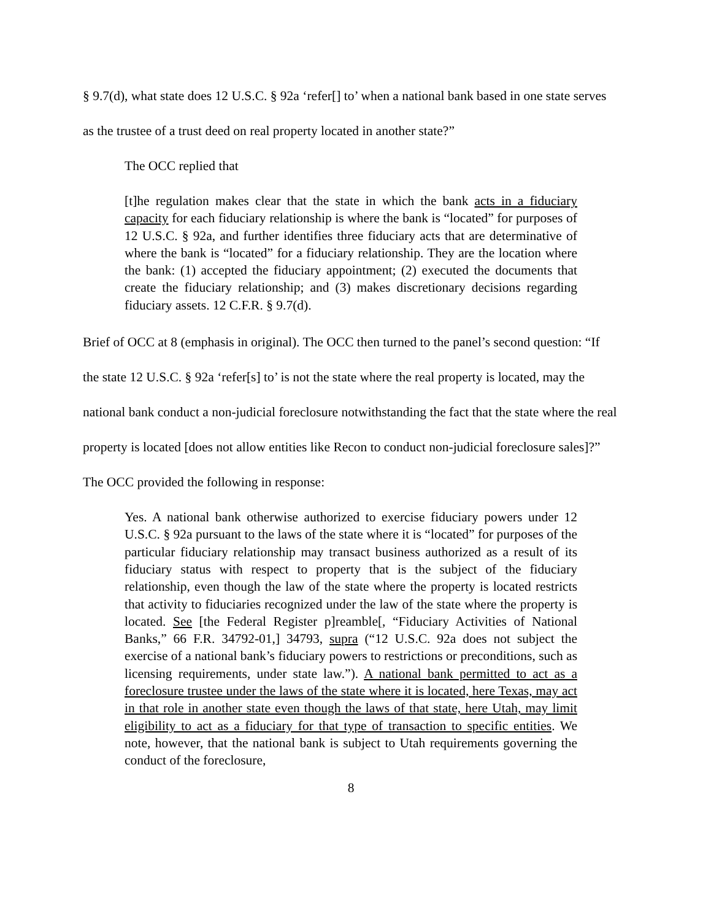§ 9.7(d), what state does 12 U.S.C. § 92a ‘refer[] to’ when a national bank based in one state serves as the trustee of a trust deed on real property located in another state?”
The OCC replied that
[t]he regulation makes clear that the state in which the bank acts in a fiduciary capacity for each fiduciary relationship is where the bank is “located” for purposes of 12 U.S.C. § 92a, and further identifies three fiduciary acts that are determinative of where the bank is “located” for a fiduciary relationship. They are the location where the bank: (1) accepted the fiduciary appointment; (2) executed the documents that create the fiduciary relationship; and (3) makes discretionary decisions regarding fiduciary assets. 12 C.F.R. § 9.7(d).
Brief of OCC at 8 (emphasis in original). The OCC then turned to the panel’s second question: “If the state 12 U.S.C. § 92a ‘refer[s] to’ is not the state where the real property is located, may the national bank conduct a non-judicial foreclosure notwithstanding the fact that the state where the real property is located [does not allow entities like Recon to conduct non-judicial foreclosure sales]?” The OCC provided the following in response:
Yes. A national bank otherwise authorized to exercise fiduciary powers under 12 U.S.C. § 92a pursuant to the laws of the state where it is “located” for purposes of the particular fiduciary relationship may transact business authorized as a result of its fiduciary status with respect to property that is the subject of the fiduciary relationship, even though the law of the state where the property is located restricts that activity to fiduciaries recognized under the law of the state where the property is located. See [the Federal Register p]reamble[, “Fiduciary Activities of National Banks,” 66 F.R. 34792-01,] 34793, supra (“12 U.S.C. 92a does not subject the exercise of a national bank’s fiduciary powers to restrictions or preconditions, such as licensing requirements, under state law.”). A national bank permitted to act as a foreclosure trustee under the laws of the state where it is located, here Texas, may act in that role in another state even though the laws of that state, here Utah, may limit eligibility to act as a fiduciary for that type of transaction to specific entities. We note, however, that the national bank is subject to Utah requirements governing the conduct of the foreclosure,
8